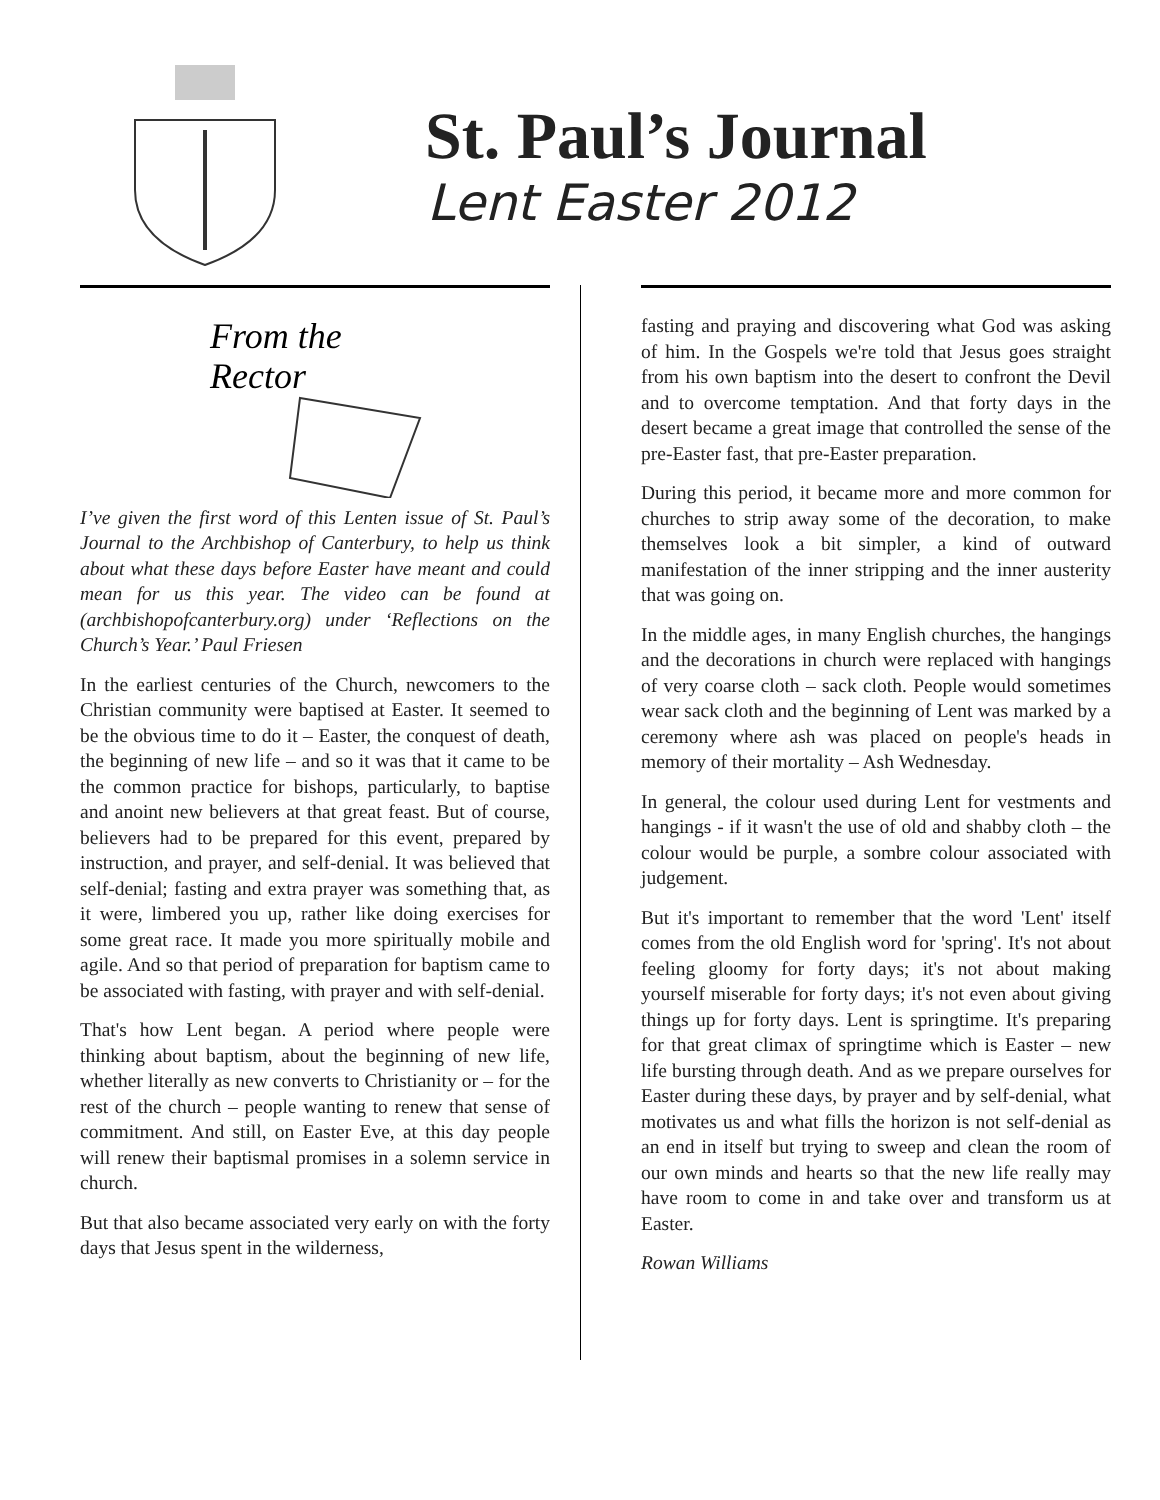St. Paul’s Journal
Lent Easter 2012
From the
Rector
I’ve given the first word of this Lenten issue of St. Paul’s Journal to the Archbishop of Canterbury, to help us think about what these days before Easter have meant and could mean for us this year. The video can be found at (archbishopofcanterbury.org) under ‘Reflections on the Church’s Year.’ Paul Friesen
In the earliest centuries of the Church, newcomers to the Christian community were baptised at Easter. It seemed to be the obvious time to do it – Easter, the conquest of death, the beginning of new life – and so it was that it came to be the common practice for bishops, particularly, to baptise and anoint new believers at that great feast. But of course, believers had to be prepared for this event, prepared by instruction, and prayer, and self-denial. It was believed that self-denial; fasting and extra prayer was something that, as it were, limbered you up, rather like doing exercises for some great race. It made you more spiritually mobile and agile. And so that period of preparation for baptism came to be associated with fasting, with prayer and with self-denial.
That's how Lent began. A period where people were thinking about baptism, about the beginning of new life, whether literally as new converts to Christianity or – for the rest of the church – people wanting to renew that sense of commitment. And still, on Easter Eve, at this day people will renew their baptismal promises in a solemn service in church.
But that also became associated very early on with the forty days that Jesus spent in the wilderness,
fasting and praying and discovering what God was asking of him. In the Gospels we're told that Jesus goes straight from his own baptism into the desert to confront the Devil and to overcome temptation. And that forty days in the desert became a great image that controlled the sense of the pre-Easter fast, that pre-Easter preparation.
During this period, it became more and more common for churches to strip away some of the decoration, to make themselves look a bit simpler, a kind of outward manifestation of the inner stripping and the inner austerity that was going on.
In the middle ages, in many English churches, the hangings and the decorations in church were replaced with hangings of very coarse cloth – sack cloth. People would sometimes wear sack cloth and the beginning of Lent was marked by a ceremony where ash was placed on people's heads in memory of their mortality – Ash Wednesday.
In general, the colour used during Lent for vestments and hangings - if it wasn't the use of old and shabby cloth – the colour would be purple, a sombre colour associated with judgement.
But it's important to remember that the word 'Lent' itself comes from the old English word for 'spring'. It's not about feeling gloomy for forty days; it's not about making yourself miserable for forty days; it's not even about giving things up for forty days. Lent is springtime. It's preparing for that great climax of springtime which is Easter – new life bursting through death. And as we prepare ourselves for Easter during these days, by prayer and by self-denial, what motivates us and what fills the horizon is not self-denial as an end in itself but trying to sweep and clean the room of our own minds and hearts so that the new life really may have room to come in and take over and transform us at Easter.
Rowan Williams